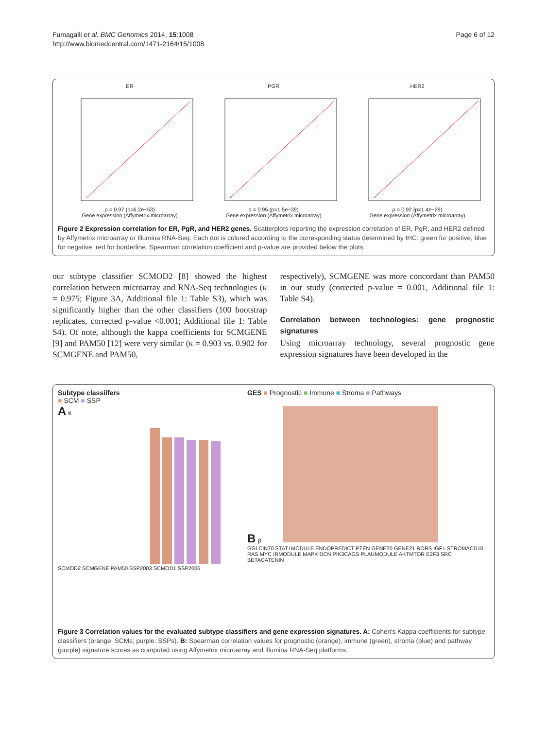Fumagalli et al. BMC Genomics 2014, 15:1008
http://www.biomedcentral.com/1471-2164/15/1008
Page 6 of 12
ER
ρ = 0.97 (p=6.2e−53)
Gene expression (Affymetrix microarray)
PGR
ρ = 0.95 (p=1.5e−39)
Gene expression (Affymetrix microarray)
HER2
ρ = 0.92 (p=1.4e−29)
Gene expression (Affymetrix microarray)
Figure 2 Expression correlation for ER, PgR, and HER2 genes. Scatterplots reporting the expression correlation of ER, PgR, and HER2 defined by Affymetrix microarray or Illumina RNA-Seq. Each dot is colored according to the corresponding status determined by IHC: green for positive, blue for negative, red for borderline. Spearman correlation coefficient and p-value are provided below the plots.
our subtype classifier SCMOD2 [8] showed the highest correlation between microarray and RNA-Seq technologies (κ = 0.975; Figure 3A, Additional file 1: Table S3), which was significantly higher than the other classifiers (100 bootstrap replicates, corrected p-value <0.001; Additional file 1: Table S4). Of note, although the kappa coefficients for SCMGENE [9] and PAM50 [12] were very similar (κ = 0.903 vs. 0.902 for SCMGENE and PAM50,
respectively), SCMGENE was more concordant than PAM50 in our study (corrected p-value = 0.001, Additional file 1: Table S4).
Correlation between technologies: gene prognostic signatures
Using microarray technology, several prognostic gene expression signatures have been developed in the
Subtype classiifers
■ SCM ■ SSP
A κ
SCMOD2 SCMGENE PAM50 SSP2003 SCMOD1 SSP2006
GES ■ Prognostic ■ Immune ■ Stroma ■ Pathways
B ρ
GGI CIN70 STAT1MODULE ENDOPREDICT PTEN GENE70 GENE21 RORS IGF1 STROMACD10 RAS MYC IRMODULE MAPK DCN PIK3CAGS PLAUMODULE AKTMTOR E2F3 SRC BETACATENIN
Figure 3 Correlation values for the evaluated subtype classifiers and gene expression signatures. A: Cohen's Kappa coefficients for subtype classifiers (orange: SCMs; purple: SSPs). B: Spearman correlation values for prognostic (orange), immune (green), stroma (blue) and pathway (purple) signature scores as computed using Affymetrix microarray and Illumina RNA-Seq platforms.